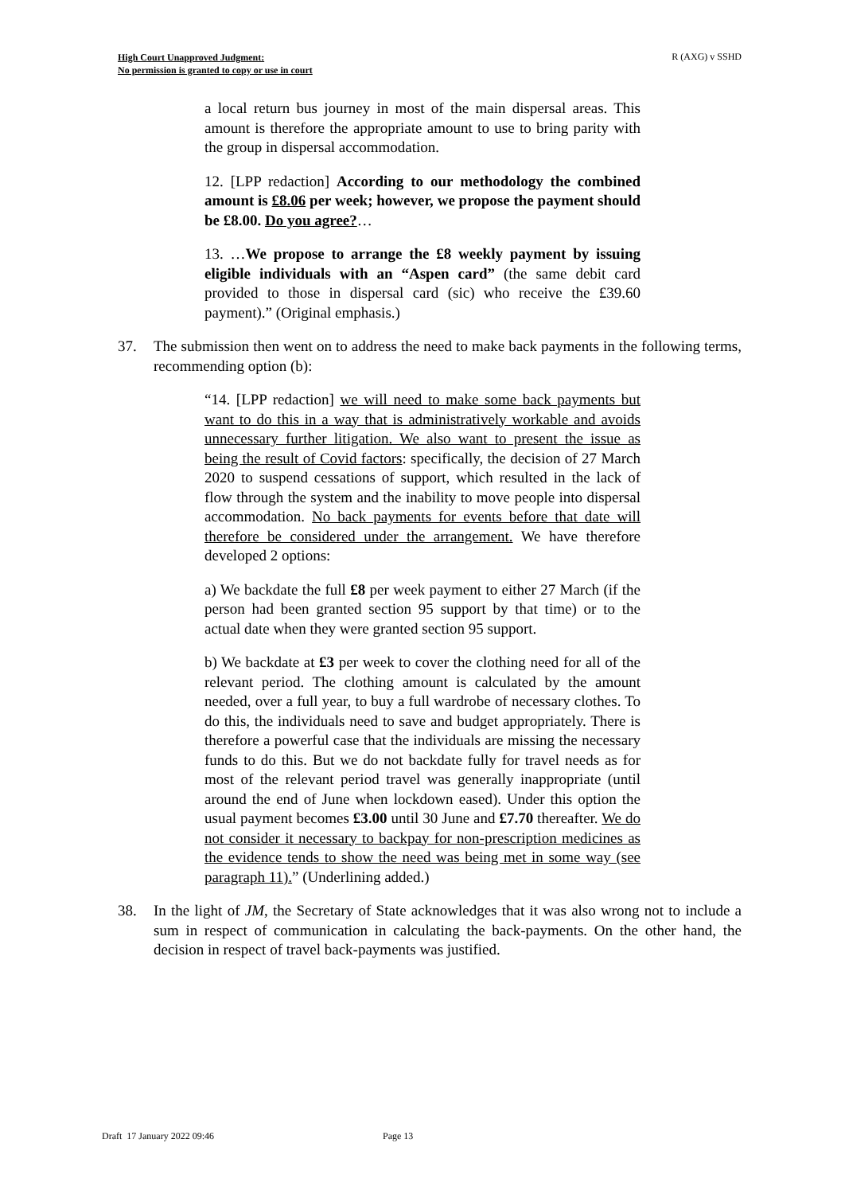High Court Unapproved Judgment:
No permission is granted to copy or use in court
R (AXG) v SSHD
a local return bus journey in most of the main dispersal areas. This amount is therefore the appropriate amount to use to bring parity with the group in dispersal accommodation.
12. [LPP redaction] According to our methodology the combined amount is £8.06 per week; however, we propose the payment should be £8.00. Do you agree?…
13. …We propose to arrange the £8 weekly payment by issuing eligible individuals with an “Aspen card” (the same debit card provided to those in dispersal card (sic) who receive the £39.60 payment).” (Original emphasis.)
37. The submission then went on to address the need to make back payments in the following terms, recommending option (b):
“14. [LPP redaction] we will need to make some back payments but want to do this in a way that is administratively workable and avoids unnecessary further litigation. We also want to present the issue as being the result of Covid factors: specifically, the decision of 27 March 2020 to suspend cessations of support, which resulted in the lack of flow through the system and the inability to move people into dispersal accommodation. No back payments for events before that date will therefore be considered under the arrangement. We have therefore developed 2 options:
a) We backdate the full £8 per week payment to either 27 March (if the person had been granted section 95 support by that time) or to the actual date when they were granted section 95 support.
b) We backdate at £3 per week to cover the clothing need for all of the relevant period. The clothing amount is calculated by the amount needed, over a full year, to buy a full wardrobe of necessary clothes. To do this, the individuals need to save and budget appropriately. There is therefore a powerful case that the individuals are missing the necessary funds to do this. But we do not backdate fully for travel needs as for most of the relevant period travel was generally inappropriate (until around the end of June when lockdown eased). Under this option the usual payment becomes £3.00 until 30 June and £7.70 thereafter. We do not consider it necessary to backpay for non-prescription medicines as the evidence tends to show the need was being met in some way (see paragraph 11).” (Underlining added.)
38. In the light of JM, the Secretary of State acknowledges that it was also wrong not to include a sum in respect of communication in calculating the back-payments. On the other hand, the decision in respect of travel back-payments was justified.
Draft 17 January 2022 09:46 Page 13